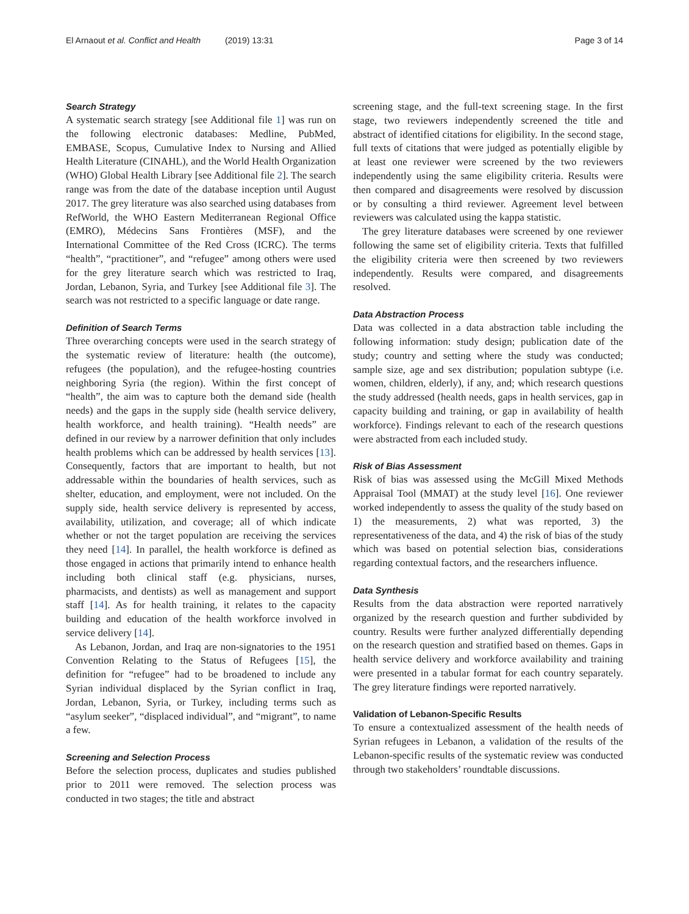El Arnaout et al. Conflict and Health (2019) 13:31
Page 3 of 14
Search Strategy
A systematic search strategy [see Additional file 1] was run on the following electronic databases: Medline, PubMed, EMBASE, Scopus, Cumulative Index to Nursing and Allied Health Literature (CINAHL), and the World Health Organization (WHO) Global Health Library [see Additional file 2]. The search range was from the date of the database inception until August 2017. The grey literature was also searched using databases from RefWorld, the WHO Eastern Mediterranean Regional Office (EMRO), Médecins Sans Frontières (MSF), and the International Committee of the Red Cross (ICRC). The terms “health”, “practitioner”, and “refugee” among others were used for the grey literature search which was restricted to Iraq, Jordan, Lebanon, Syria, and Turkey [see Additional file 3]. The search was not restricted to a specific language or date range.
Definition of Search Terms
Three overarching concepts were used in the search strategy of the systematic review of literature: health (the outcome), refugees (the population), and the refugee-hosting countries neighboring Syria (the region). Within the first concept of “health”, the aim was to capture both the demand side (health needs) and the gaps in the supply side (health service delivery, health workforce, and health training). “Health needs” are defined in our review by a narrower definition that only includes health problems which can be addressed by health services [13]. Consequently, factors that are important to health, but not addressable within the boundaries of health services, such as shelter, education, and employment, were not included. On the supply side, health service delivery is represented by access, availability, utilization, and coverage; all of which indicate whether or not the target population are receiving the services they need [14]. In parallel, the health workforce is defined as those engaged in actions that primarily intend to enhance health including both clinical staff (e.g. physicians, nurses, pharmacists, and dentists) as well as management and support staff [14]. As for health training, it relates to the capacity building and education of the health workforce involved in service delivery [14].
As Lebanon, Jordan, and Iraq are non-signatories to the 1951 Convention Relating to the Status of Refugees [15], the definition for “refugee” had to be broadened to include any Syrian individual displaced by the Syrian conflict in Iraq, Jordan, Lebanon, Syria, or Turkey, including terms such as “asylum seeker”, “displaced individual”, and “migrant”, to name a few.
Screening and Selection Process
Before the selection process, duplicates and studies published prior to 2011 were removed. The selection process was conducted in two stages; the title and abstract
screening stage, and the full-text screening stage. In the first stage, two reviewers independently screened the title and abstract of identified citations for eligibility. In the second stage, full texts of citations that were judged as potentially eligible by at least one reviewer were screened by the two reviewers independently using the same eligibility criteria. Results were then compared and disagreements were resolved by discussion or by consulting a third reviewer. Agreement level between reviewers was calculated using the kappa statistic.
The grey literature databases were screened by one reviewer following the same set of eligibility criteria. Texts that fulfilled the eligibility criteria were then screened by two reviewers independently. Results were compared, and disagreements resolved.
Data Abstraction Process
Data was collected in a data abstraction table including the following information: study design; publication date of the study; country and setting where the study was conducted; sample size, age and sex distribution; population subtype (i.e. women, children, elderly), if any, and; which research questions the study addressed (health needs, gaps in health services, gap in capacity building and training, or gap in availability of health workforce). Findings relevant to each of the research questions were abstracted from each included study.
Risk of Bias Assessment
Risk of bias was assessed using the McGill Mixed Methods Appraisal Tool (MMAT) at the study level [16]. One reviewer worked independently to assess the quality of the study based on 1) the measurements, 2) what was reported, 3) the representativeness of the data, and 4) the risk of bias of the study which was based on potential selection bias, considerations regarding contextual factors, and the researchers influence.
Data Synthesis
Results from the data abstraction were reported narratively organized by the research question and further subdivided by country. Results were further analyzed differentially depending on the research question and stratified based on themes. Gaps in health service delivery and workforce availability and training were presented in a tabular format for each country separately. The grey literature findings were reported narratively.
Validation of Lebanon-Specific Results
To ensure a contextualized assessment of the health needs of Syrian refugees in Lebanon, a validation of the results of the Lebanon-specific results of the systematic review was conducted through two stakeholders’ roundtable discussions.